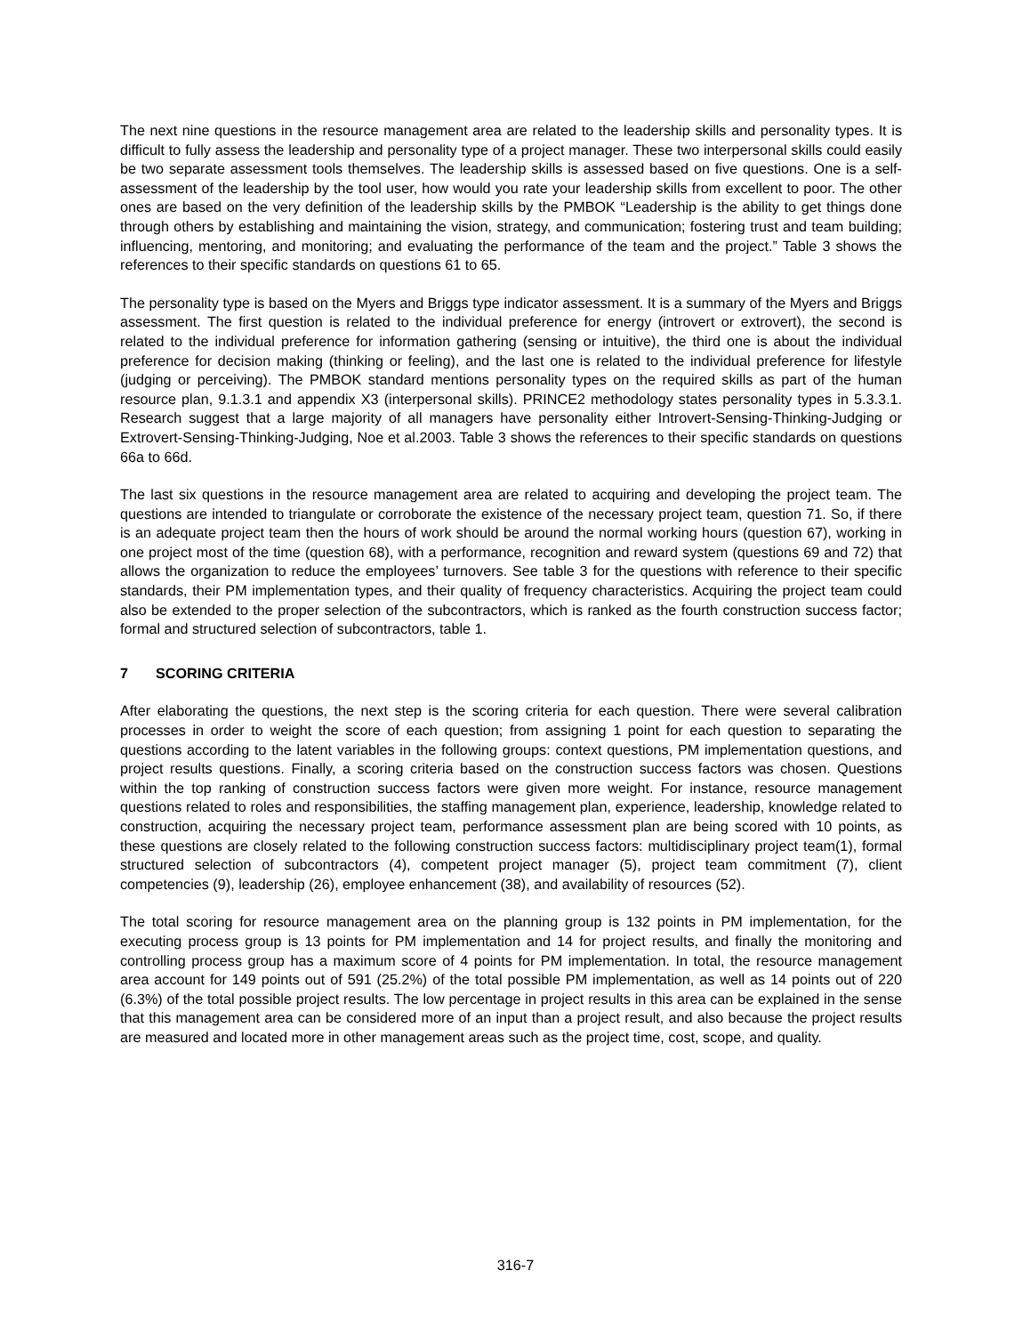The next nine questions in the resource management area are related to the leadership skills and personality types. It is difficult to fully assess the leadership and personality type of a project manager. These two interpersonal skills could easily be two separate assessment tools themselves. The leadership skills is assessed based on five questions. One is a self-assessment of the leadership by the tool user, how would you rate your leadership skills from excellent to poor. The other ones are based on the very definition of the leadership skills by the PMBOK “Leadership is the ability to get things done through others by establishing and maintaining the vision, strategy, and communication; fostering trust and team building; influencing, mentoring, and monitoring; and evaluating the performance of the team and the project.” Table 3 shows the references to their specific standards on questions 61 to 65.
The personality type is based on the Myers and Briggs type indicator assessment. It is a summary of the Myers and Briggs assessment. The first question is related to the individual preference for energy (introvert or extrovert), the second is related to the individual preference for information gathering (sensing or intuitive), the third one is about the individual preference for decision making (thinking or feeling), and the last one is related to the individual preference for lifestyle (judging or perceiving). The PMBOK standard mentions personality types on the required skills as part of the human resource plan, 9.1.3.1 and appendix X3 (interpersonal skills). PRINCE2 methodology states personality types in 5.3.3.1. Research suggest that a large majority of all managers have personality either Introvert-Sensing-Thinking-Judging or Extrovert-Sensing-Thinking-Judging, Noe et al.2003. Table 3 shows the references to their specific standards on questions 66a to 66d.
The last six questions in the resource management area are related to acquiring and developing the project team. The questions are intended to triangulate or corroborate the existence of the necessary project team, question 71. So, if there is an adequate project team then the hours of work should be around the normal working hours (question 67), working in one project most of the time (question 68), with a performance, recognition and reward system (questions 69 and 72) that allows the organization to reduce the employees’ turnovers. See table 3 for the questions with reference to their specific standards, their PM implementation types, and their quality of frequency characteristics. Acquiring the project team could also be extended to the proper selection of the subcontractors, which is ranked as the fourth construction success factor; formal and structured selection of subcontractors, table 1.
7 SCORING CRITERIA
After elaborating the questions, the next step is the scoring criteria for each question. There were several calibration processes in order to weight the score of each question; from assigning 1 point for each question to separating the questions according to the latent variables in the following groups: context questions, PM implementation questions, and project results questions. Finally, a scoring criteria based on the construction success factors was chosen. Questions within the top ranking of construction success factors were given more weight. For instance, resource management questions related to roles and responsibilities, the staffing management plan, experience, leadership, knowledge related to construction, acquiring the necessary project team, performance assessment plan are being scored with 10 points, as these questions are closely related to the following construction success factors: multidisciplinary project team(1), formal structured selection of subcontractors (4), competent project manager (5), project team commitment (7), client competencies (9), leadership (26), employee enhancement (38), and availability of resources (52).
The total scoring for resource management area on the planning group is 132 points in PM implementation, for the executing process group is 13 points for PM implementation and 14 for project results, and finally the monitoring and controlling process group has a maximum score of 4 points for PM implementation. In total, the resource management area account for 149 points out of 591 (25.2%) of the total possible PM implementation, as well as 14 points out of 220 (6.3%) of the total possible project results. The low percentage in project results in this area can be explained in the sense that this management area can be considered more of an input than a project result, and also because the project results are measured and located more in other management areas such as the project time, cost, scope, and quality.
316-7